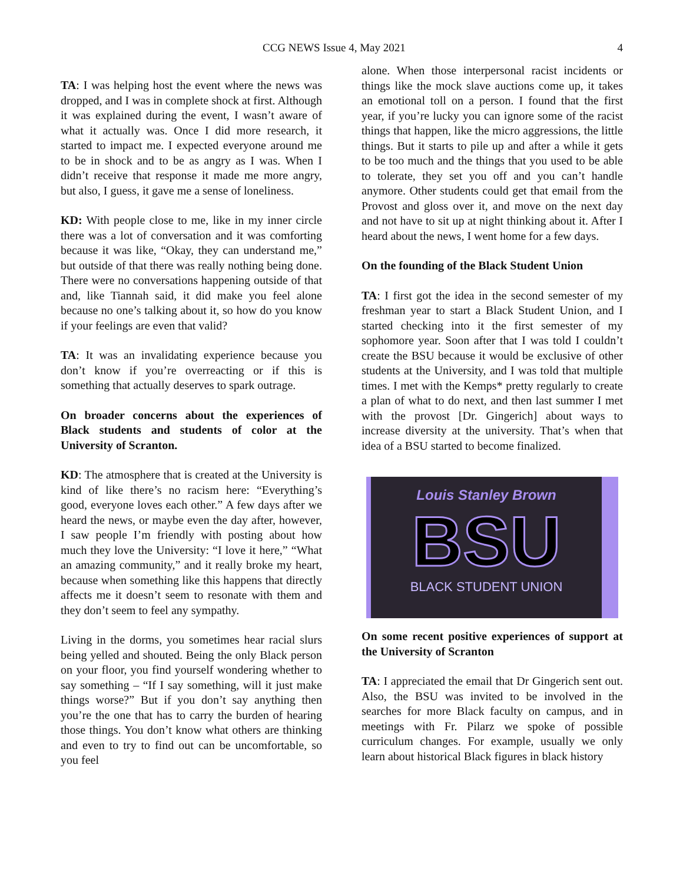CCG NEWS Issue 4, May 2021 4
TA: I was helping host the event where the news was dropped, and I was in complete shock at first. Although it was explained during the event, I wasn’t aware of what it actually was. Once I did more research, it started to impact me. I expected everyone around me to be in shock and to be as angry as I was. When I didn’t receive that response it made me more angry, but also, I guess, it gave me a sense of loneliness.
KD: With people close to me, like in my inner circle there was a lot of conversation and it was comforting because it was like, “Okay, they can understand me,” but outside of that there was really nothing being done. There were no conversations happening outside of that and, like Tiannah said, it did make you feel alone because no one’s talking about it, so how do you know if your feelings are even that valid?
TA: It was an invalidating experience because you don’t know if you’re overreacting or if this is something that actually deserves to spark outrage.
On broader concerns about the experiences of Black students and students of color at the University of Scranton.
KD: The atmosphere that is created at the University is kind of like there’s no racism here: “Everything’s good, everyone loves each other.” A few days after we heard the news, or maybe even the day after, however, I saw people I’m friendly with posting about how much they love the University: “I love it here,” “What an amazing community,” and it really broke my heart, because when something like this happens that directly affects me it doesn’t seem to resonate with them and they don’t seem to feel any sympathy.
Living in the dorms, you sometimes hear racial slurs being yelled and shouted. Being the only Black person on your floor, you find yourself wondering whether to say something – “If I say something, will it just make things worse?” But if you don’t say anything then you’re the one that has to carry the burden of hearing those things. You don’t know what others are thinking and even to try to find out can be uncomfortable, so you feel
alone. When those interpersonal racist incidents or things like the mock slave auctions come up, it takes an emotional toll on a person. I found that the first year, if you’re lucky you can ignore some of the racist things that happen, like the micro aggressions, the little things. But it starts to pile up and after a while it gets to be too much and the things that you used to be able to tolerate, they set you off and you can’t handle anymore. Other students could get that email from the Provost and gloss over it, and move on the next day and not have to sit up at night thinking about it. After I heard about the news, I went home for a few days.
On the founding of the Black Student Union
TA: I first got the idea in the second semester of my freshman year to start a Black Student Union, and I started checking into it the first semester of my sophomore year. Soon after that I was told I couldn’t create the BSU because it would be exclusive of other students at the University, and I was told that multiple times. I met with the Kemps* pretty regularly to create a plan of what to do next, and then last summer I met with the provost [Dr. Gingerich] about ways to increase diversity at the university. That’s when that idea of a BSU started to become finalized.
Louis Stanley Brown
BSU
BLACK STUDENT UNION
On some recent positive experiences of support at the University of Scranton
TA: I appreciated the email that Dr Gingerich sent out. Also, the BSU was invited to be involved in the searches for more Black faculty on campus, and in meetings with Fr. Pilarz we spoke of possible curriculum changes. For example, usually we only learn about historical Black figures in black history